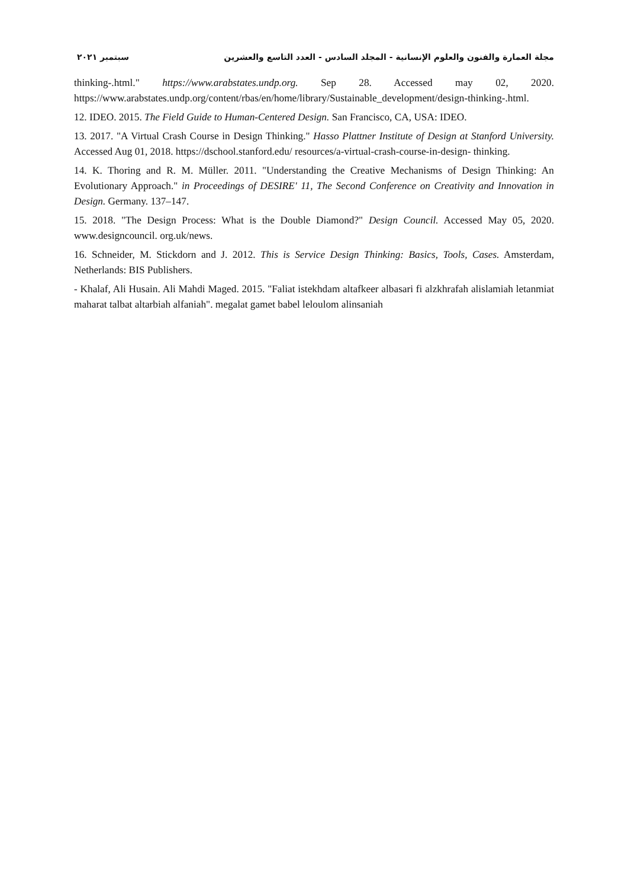مجلة العمارة والفنون والعلوم الإنسانية - المجلد السادس - العدد التاسع والعشرين سبتمبر ٢٠٢١
thinking-.html." https://www.arabstates.undp.org. Sep 28. Accessed may 02, 2020. https://www.arabstates.undp.org/content/rbas/en/home/library/Sustainable_development/design-thinking-.html.
12. IDEO. 2015. The Field Guide to Human-Centered Design. San Francisco, CA, USA: IDEO.
13. 2017. "A Virtual Crash Course in Design Thinking." Hasso Plattner Institute of Design at Stanford University. Accessed Aug 01, 2018. https://dschool.stanford.edu/ resources/a-virtual-crash-course-in-design- thinking.
14. K. Thoring and R. M. Müller. 2011. "Understanding the Creative Mechanisms of Design Thinking: An Evolutionary Approach." in Proceedings of DESIRE' 11, The Second Conference on Creativity and Innovation in Design. Germany. 137–147.
15. 2018. "The Design Process: What is the Double Diamond?" Design Council. Accessed May 05, 2020. www.designcouncil. org.uk/news.
16. Schneider, M. Stickdorn and J. 2012. This is Service Design Thinking: Basics, Tools, Cases. Amsterdam, Netherlands: BIS Publishers.
- Khalaf, Ali Husain. Ali Mahdi Maged. 2015. "Faliat istekhdam altafkeer albasari fi alzkhrafah alislamiah letanmiat maharat talbat altarbiah alfaniah". megalat gamet babel leloulom alinsaniah